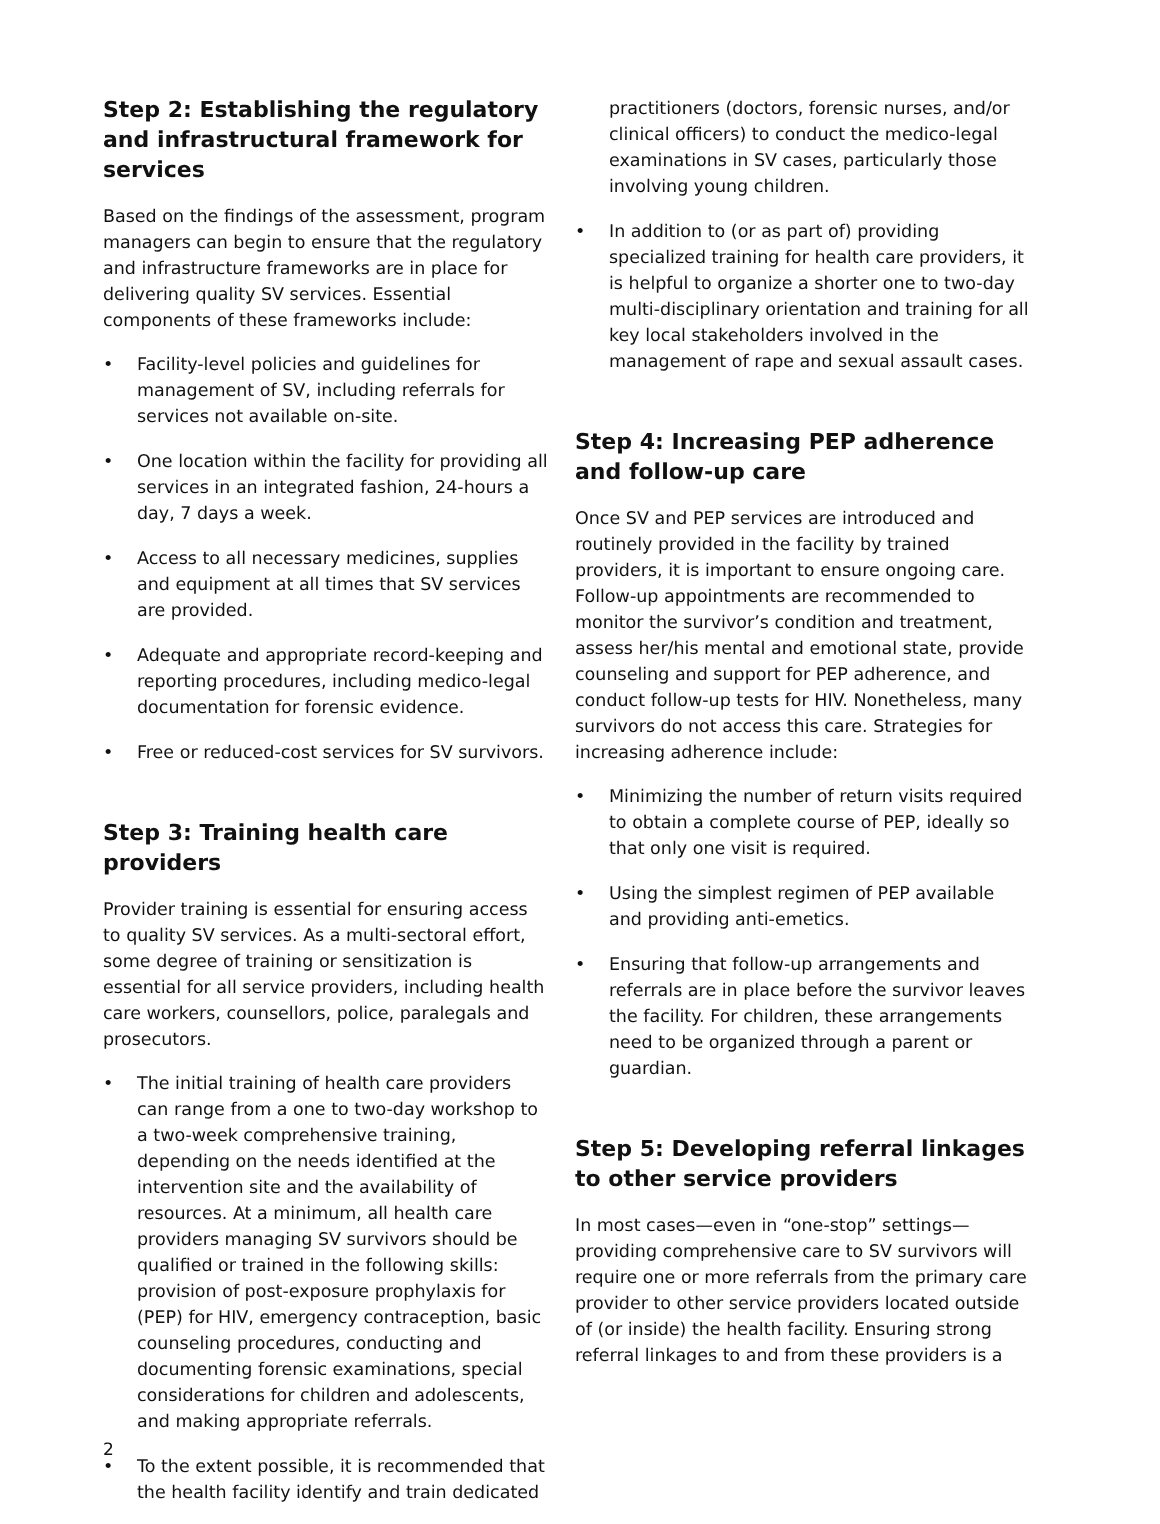Step 2: Establishing the regulatory and infrastructural framework for services
Based on the findings of the assessment, program managers can begin to ensure that the regulatory and infrastructure frameworks are in place for delivering quality SV services. Essential components of these frameworks include:
• Facility-level policies and guidelines for management of SV, including referrals for services not available on-site.
• One location within the facility for providing all services in an integrated fashion, 24-hours a day, 7 days a week.
• Access to all necessary medicines, supplies and equipment at all times that SV services are provided.
• Adequate and appropriate record-keeping and reporting procedures, including medico-legal documentation for forensic evidence.
• Free or reduced-cost services for SV survivors.
Step 3: Training health care providers
Provider training is essential for ensuring access to quality SV services. As a multi-sectoral effort, some degree of training or sensitization is essential for all service providers, including health care workers, counsellors, police, paralegals and prosecutors.
• The initial training of health care providers can range from a one to two-day workshop to a two-week comprehensive training, depending on the needs identified at the intervention site and the availability of resources. At a minimum, all health care providers managing SV survivors should be qualified or trained in the following skills: provision of post-exposure prophylaxis for (PEP) for HIV, emergency contraception, basic counseling procedures, conducting and documenting forensic examinations, special considerations for children and adolescents, and making appropriate referrals.
• To the extent possible, it is recommended that the health facility identify and train dedicated
practitioners (doctors, forensic nurses, and/or clinical officers) to conduct the medico-legal examinations in SV cases, particularly those involving young children.
• In addition to (or as part of) providing specialized training for health care providers, it is helpful to organize a shorter one to two-day multi-disciplinary orientation and training for all key local stakeholders involved in the management of rape and sexual assault cases.
Step 4: Increasing PEP adherence and follow-up care
Once SV and PEP services are introduced and routinely provided in the facility by trained providers, it is important to ensure ongoing care. Follow-up appointments are recommended to monitor the survivor’s condition and treatment, assess her/his mental and emotional state, provide counseling and support for PEP adherence, and conduct follow-up tests for HIV. Nonetheless, many survivors do not access this care. Strategies for increasing adherence include:
• Minimizing the number of return visits required to obtain a complete course of PEP, ideally so that only one visit is required.
• Using the simplest regimen of PEP available and providing anti-emetics.
• Ensuring that follow-up arrangements and referrals are in place before the survivor leaves the facility. For children, these arrangements need to be organized through a parent or guardian.
Step 5: Developing referral linkages to other service providers
In most cases—even in “one-stop” settings—providing comprehensive care to SV survivors will require one or more referrals from the primary care provider to other service providers located outside of (or inside) the health facility. Ensuring strong referral linkages to and from these providers is a
2